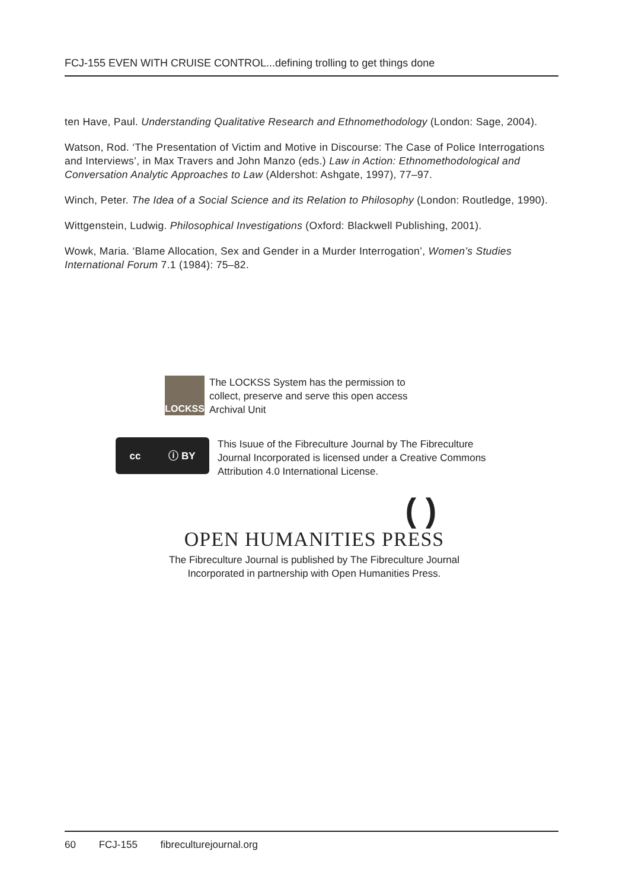FCJ-155 EVEN WITH CRUISE CONTROL...defining trolling to get things done
ten Have, Paul. Understanding Qualitative Research and Ethnomethodology (London: Sage, 2004).
Watson, Rod. ‘The Presentation of Victim and Motive in Discourse: The Case of Police Interrogations and Interviews’, in Max Travers and John Manzo (eds.) Law in Action: Ethnomethodological and Conversation Analytic Approaches to Law (Aldershot: Ashgate, 1997), 77–97.
Winch, Peter. The Idea of a Social Science and its Relation to Philosophy (London: Routledge, 1990).
Wittgenstein, Ludwig. Philosophical Investigations (Oxford: Blackwell Publishing, 2001).
Wowk, Maria. ‘Blame Allocation, Sex and Gender in a Murder Interrogation’, Women’s Studies International Forum 7.1 (1984): 75–82.
LOCKSS
The LOCKSS System has the permission to
collect, preserve and serve this open access
Archival Unit
cc ⓘ BY
This Isuue of the Fibreculture Journal by The Fibreculture Journal Incorporated is licensed under a Creative Commons Attribution 4.0 International License.
( )
OPEN HUMANITIES PRESS
The Fibreculture Journal is published by The Fibreculture Journal
Incorporated in partnership with Open Humanities Press.
60 FCJ-155 fibreculturejournal.org